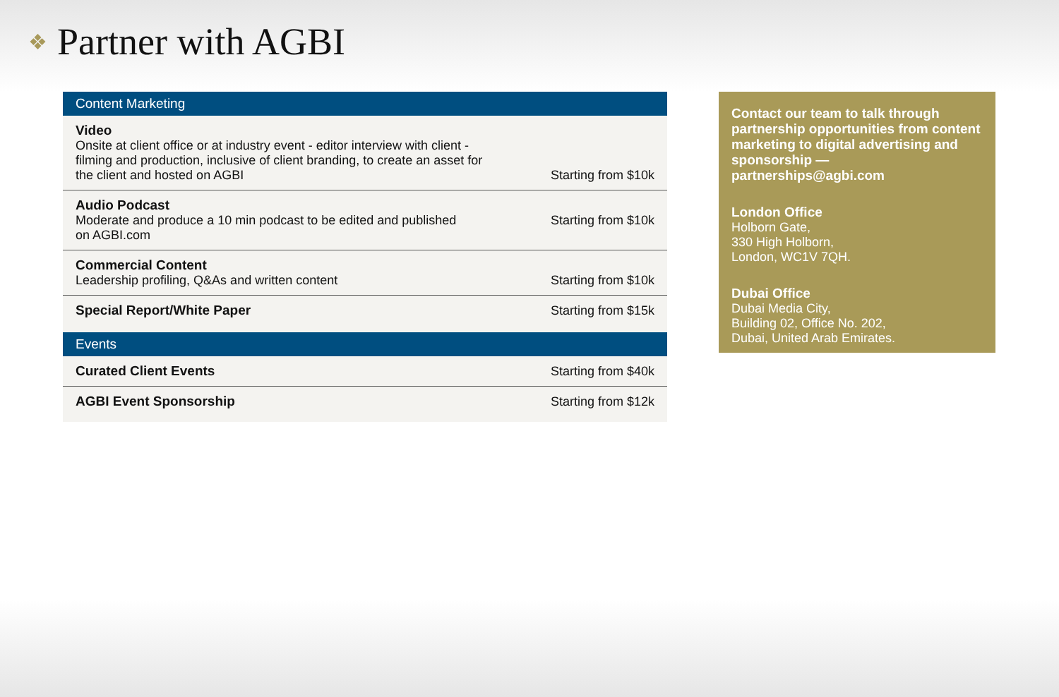❖ Partner with AGBI
| Content Marketing | |
| --- | --- |
| Video Onsite at client office or at industry event - editor interview with client - filming and production, inclusive of client branding, to create an asset for the client and hosted on AGBI | Starting from $10k |
| Audio Podcast Moderate and produce a 10 min podcast to be edited and published on AGBI.com | Starting from $10k |
| Commercial Content Leadership profiling, Q&As and written content | Starting from $10k |
| Special Report/White Paper | Starting from $15k |
| Events | |
| Curated Client Events | Starting from $40k |
| AGBI Event Sponsorship | Starting from $12k |
Contact our team to talk through partnership opportunities from content marketing to digital advertising and sponsorship — partnerships@agbi.com
London Office
Holborn Gate,
330 High Holborn,
London, WC1V 7QH.
Dubai Office
Dubai Media City,
Building 02, Office No. 202,
Dubai, United Arab Emirates.